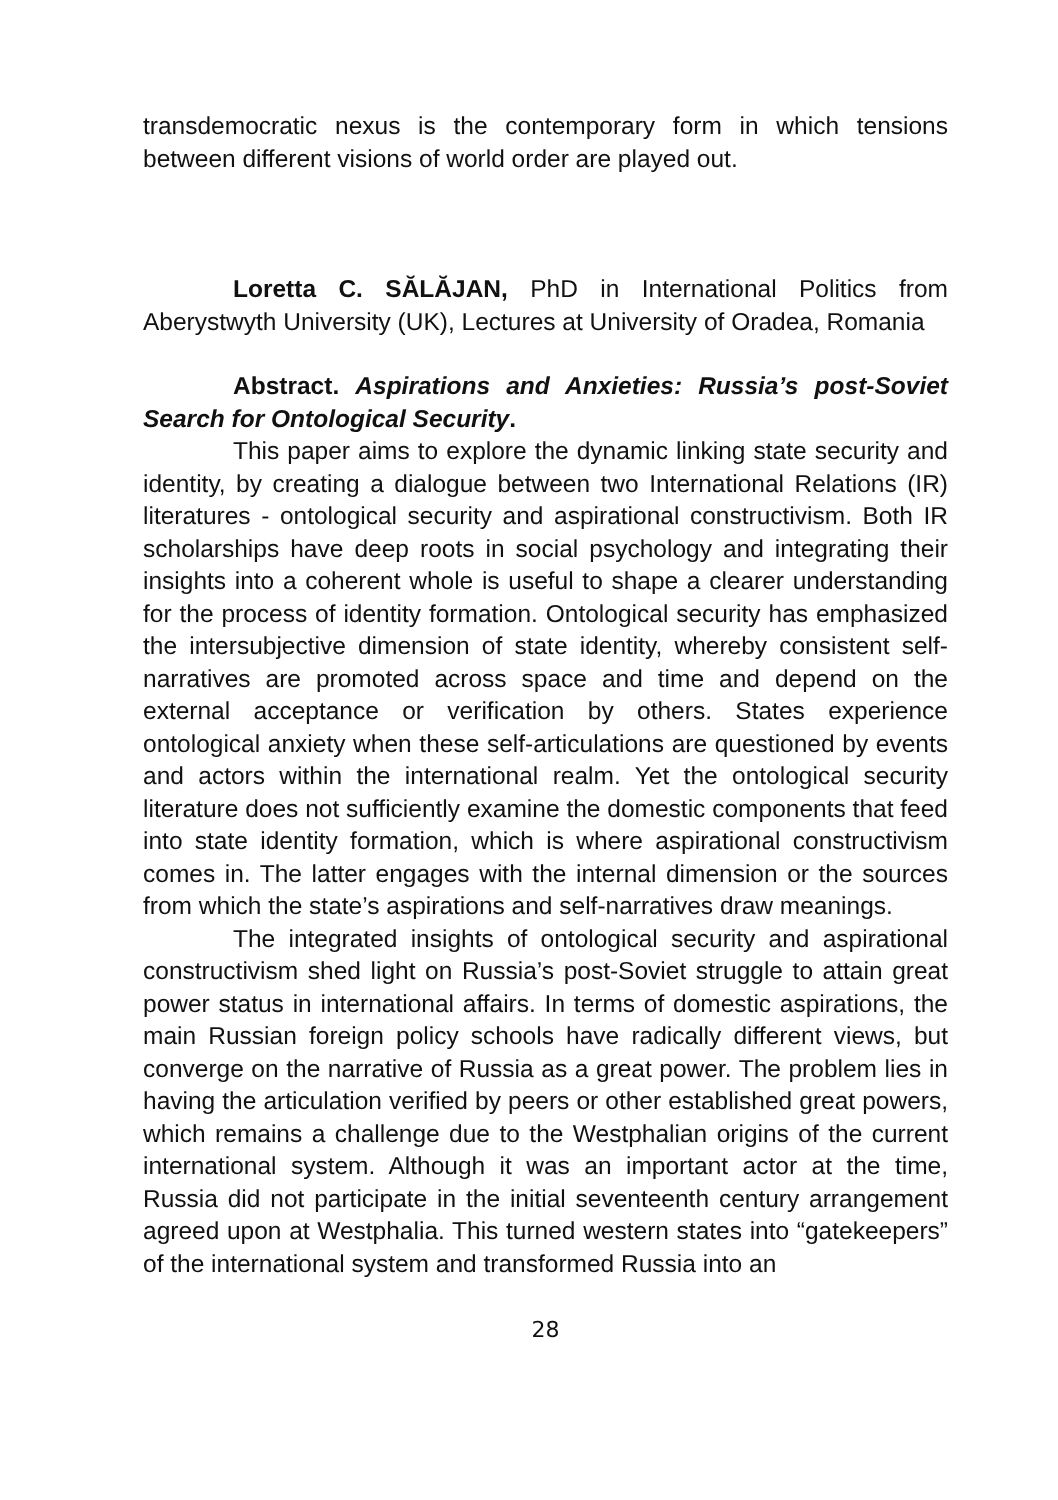transdemocratic nexus is the contemporary form in which tensions between different visions of world order are played out.
Loretta C. SĂLĂJAN, PhD in International Politics from Aberystwyth University (UK), Lectures at University of Oradea, Romania
Abstract. Aspirations and Anxieties: Russia’s post-Soviet Search for Ontological Security.
This paper aims to explore the dynamic linking state security and identity, by creating a dialogue between two International Relations (IR) literatures - ontological security and aspirational constructivism. Both IR scholarships have deep roots in social psychology and integrating their insights into a coherent whole is useful to shape a clearer understanding for the process of identity formation. Ontological security has emphasized the intersubjective dimension of state identity, whereby consistent self-narratives are promoted across space and time and depend on the external acceptance or verification by others. States experience ontological anxiety when these self-articulations are questioned by events and actors within the international realm. Yet the ontological security literature does not sufficiently examine the domestic components that feed into state identity formation, which is where aspirational constructivism comes in. The latter engages with the internal dimension or the sources from which the state’s aspirations and self-narratives draw meanings.
The integrated insights of ontological security and aspirational constructivism shed light on Russia’s post-Soviet struggle to attain great power status in international affairs. In terms of domestic aspirations, the main Russian foreign policy schools have radically different views, but converge on the narrative of Russia as a great power. The problem lies in having the articulation verified by peers or other established great powers, which remains a challenge due to the Westphalian origins of the current international system. Although it was an important actor at the time, Russia did not participate in the initial seventeenth century arrangement agreed upon at Westphalia. This turned western states into “gatekeepers” of the international system and transformed Russia into an
28